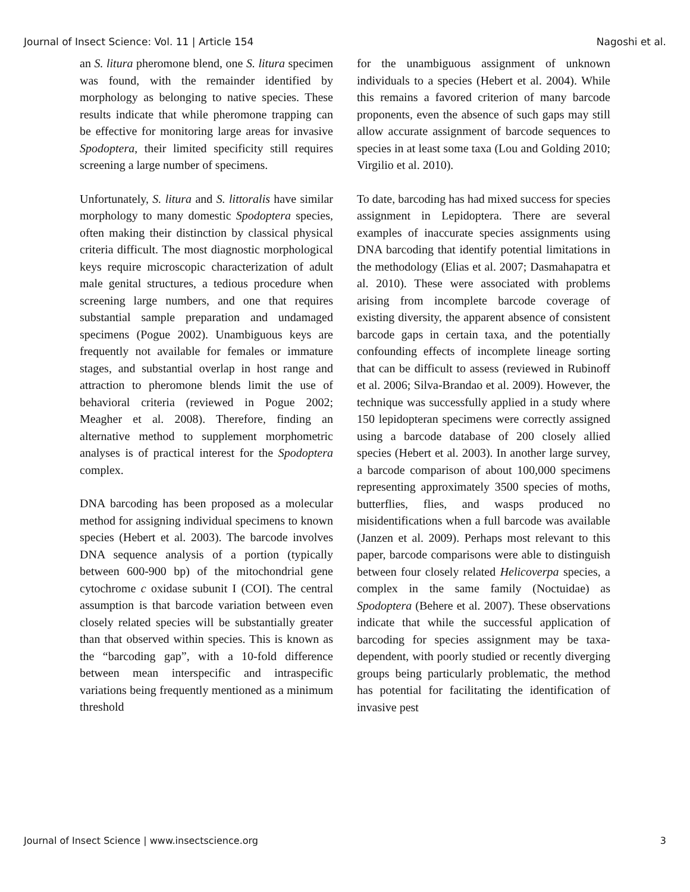Journal of Insect Science: Vol. 11 | Article 154 Nagoshi et al.
an S. litura pheromone blend, one S. litura specimen was found, with the remainder identified by morphology as belonging to native species. These results indicate that while pheromone trapping can be effective for monitoring large areas for invasive Spodoptera, their limited specificity still requires screening a large number of specimens.
Unfortunately, S. litura and S. littoralis have similar morphology to many domestic Spodoptera species, often making their distinction by classical physical criteria difficult. The most diagnostic morphological keys require microscopic characterization of adult male genital structures, a tedious procedure when screening large numbers, and one that requires substantial sample preparation and undamaged specimens (Pogue 2002). Unambiguous keys are frequently not available for females or immature stages, and substantial overlap in host range and attraction to pheromone blends limit the use of behavioral criteria (reviewed in Pogue 2002; Meagher et al. 2008). Therefore, finding an alternative method to supplement morphometric analyses is of practical interest for the Spodoptera complex.
DNA barcoding has been proposed as a molecular method for assigning individual specimens to known species (Hebert et al. 2003). The barcode involves DNA sequence analysis of a portion (typically between 600-900 bp) of the mitochondrial gene cytochrome c oxidase subunit I (COI). The central assumption is that barcode variation between even closely related species will be substantially greater than that observed within species. This is known as the “barcoding gap”, with a 10-fold difference between mean interspecific and intraspecific variations being frequently mentioned as a minimum threshold
for the unambiguous assignment of unknown individuals to a species (Hebert et al. 2004). While this remains a favored criterion of many barcode proponents, even the absence of such gaps may still allow accurate assignment of barcode sequences to species in at least some taxa (Lou and Golding 2010; Virgilio et al. 2010).
To date, barcoding has had mixed success for species assignment in Lepidoptera. There are several examples of inaccurate species assignments using DNA barcoding that identify potential limitations in the methodology (Elias et al. 2007; Dasmahapatra et al. 2010). These were associated with problems arising from incomplete barcode coverage of existing diversity, the apparent absence of consistent barcode gaps in certain taxa, and the potentially confounding effects of incomplete lineage sorting that can be difficult to assess (reviewed in Rubinoff et al. 2006; Silva-Brandao et al. 2009). However, the technique was successfully applied in a study where 150 lepidopteran specimens were correctly assigned using a barcode database of 200 closely allied species (Hebert et al. 2003). In another large survey, a barcode comparison of about 100,000 specimens representing approximately 3500 species of moths, butterflies, flies, and wasps produced no misidentifications when a full barcode was available (Janzen et al. 2009). Perhaps most relevant to this paper, barcode comparisons were able to distinguish between four closely related Helicoverpa species, a complex in the same family (Noctuidae) as Spodoptera (Behere et al. 2007). These observations indicate that while the successful application of barcoding for species assignment may be taxa-dependent, with poorly studied or recently diverging groups being particularly problematic, the method has potential for facilitating the identification of invasive pest
Journal of Insect Science | www.insectscience.org 3